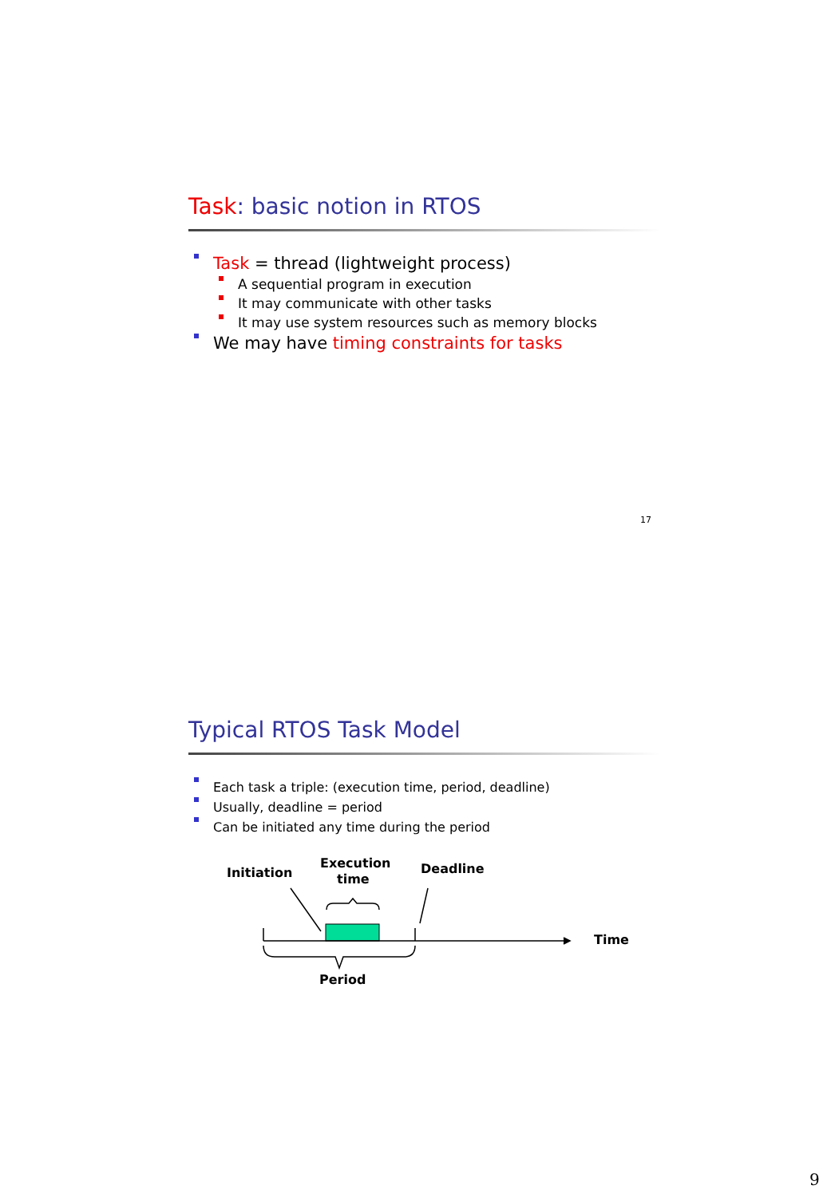Task: basic notion in RTOS
Task = thread (lightweight process)
A sequential program in execution
It may communicate with other tasks
It may use system resources such as memory blocks
We may have timing constraints for tasks
17
Typical RTOS Task Model
Each task a triple: (execution time, period, deadline)
Usually, deadline = period
Can be initiated any time during the period
Initiation
Execution
time
Deadline
Time
Period
9